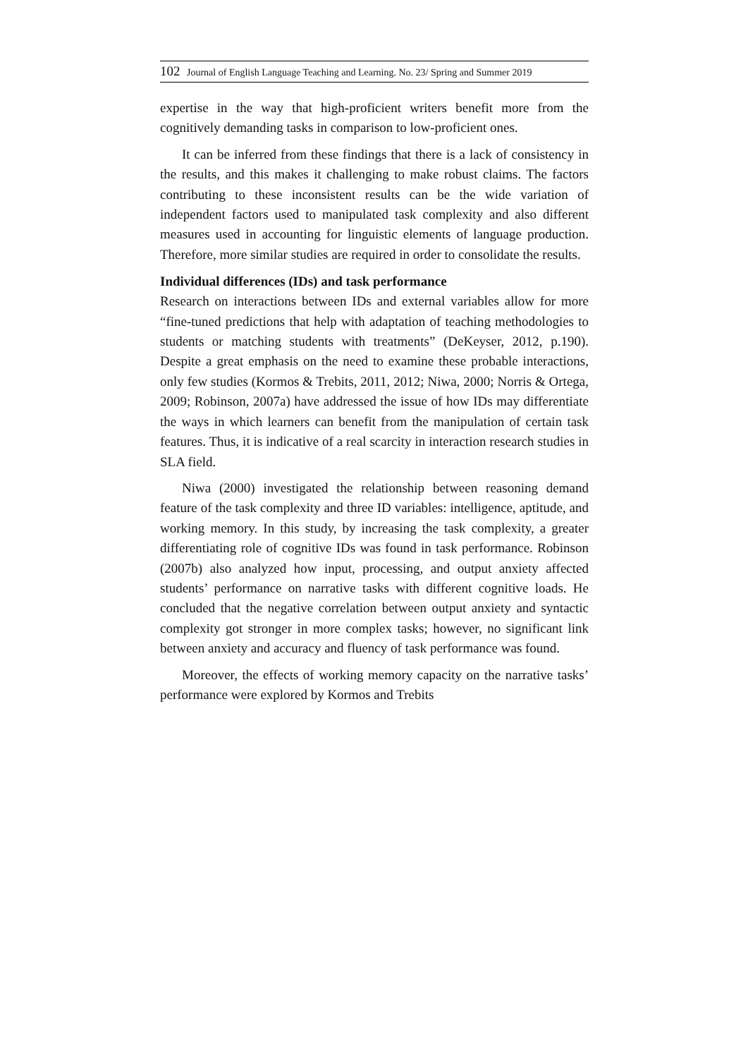102 Journal of English Language Teaching and Learning. No. 23/ Spring and Summer 2019
expertise in the way that high-proficient writers benefit more from the cognitively demanding tasks in comparison to low-proficient ones.
It can be inferred from these findings that there is a lack of consistency in the results, and this makes it challenging to make robust claims. The factors contributing to these inconsistent results can be the wide variation of independent factors used to manipulated task complexity and also different measures used in accounting for linguistic elements of language production. Therefore, more similar studies are required in order to consolidate the results.
Individual differences (IDs) and task performance
Research on interactions between IDs and external variables allow for more “fine-tuned predictions that help with adaptation of teaching methodologies to students or matching students with treatments” (DeKeyser, 2012, p.190). Despite a great emphasis on the need to examine these probable interactions, only few studies (Kormos & Trebits, 2011, 2012; Niwa, 2000; Norris & Ortega, 2009; Robinson, 2007a) have addressed the issue of how IDs may differentiate the ways in which learners can benefit from the manipulation of certain task features. Thus, it is indicative of a real scarcity in interaction research studies in SLA field.
Niwa (2000) investigated the relationship between reasoning demand feature of the task complexity and three ID variables: intelligence, aptitude, and working memory. In this study, by increasing the task complexity, a greater differentiating role of cognitive IDs was found in task performance. Robinson (2007b) also analyzed how input, processing, and output anxiety affected students’ performance on narrative tasks with different cognitive loads. He concluded that the negative correlation between output anxiety and syntactic complexity got stronger in more complex tasks; however, no significant link between anxiety and accuracy and fluency of task performance was found.
Moreover, the effects of working memory capacity on the narrative tasks’ performance were explored by Kormos and Trebits